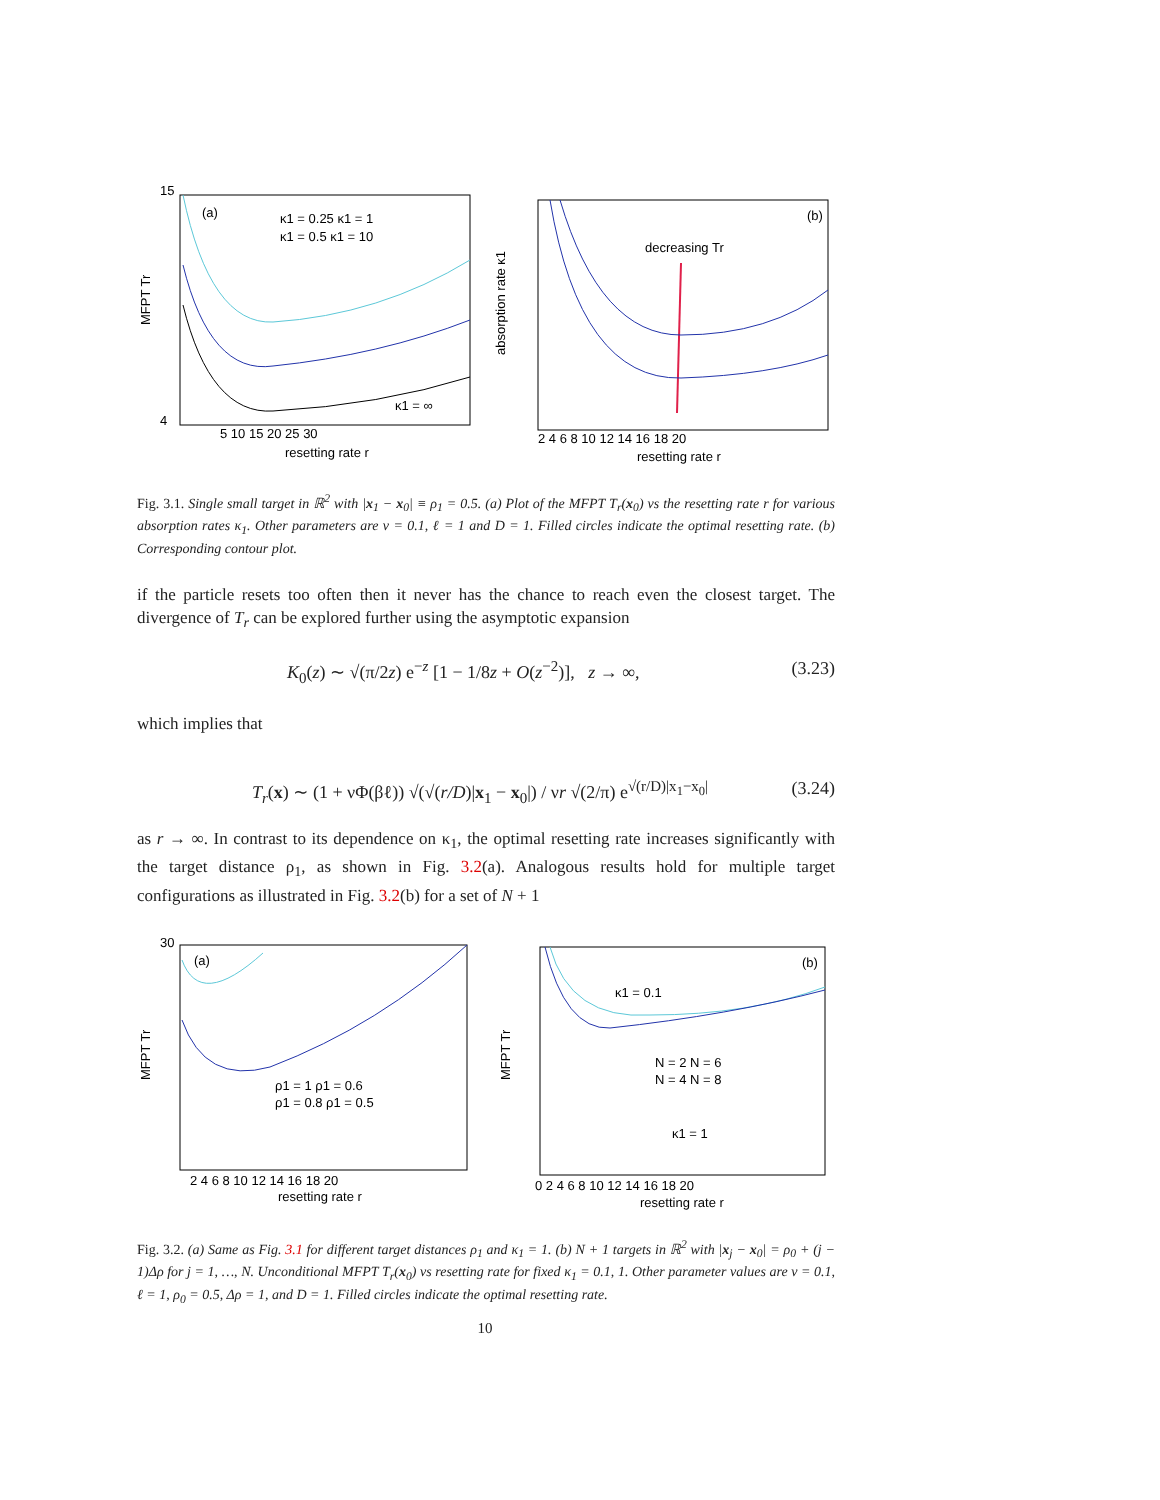15
4
(a)
κ1 = 0.25 κ1 = 1
κ1 = 0.5 κ1 = 10
κ1 = ∞
5 10 15 20 25 30
resetting rate r
MFPT Tr
(b)
decreasing Tr
2 4 6 8 10 12 14 16 18 20
resetting rate r
absorption rate κ1
Fig. 3.1. Single small target in ℝ<sup>2</sup> with |x<sub>1</sub> − x<sub>0</sub>| ≡ ρ<sub>1</sub> = 0.5. (a) Plot of the MFPT T<sub>r</sub>(x<sub>0</sub>) vs the resetting rate r for various absorption rates κ<sub>1</sub>. Other parameters are ν = 0.1, ℓ = 1 and D = 1. Filled circles indicate the optimal resetting rate. (b) Corresponding contour plot.
if the particle resets too often then it never has the chance to reach even the closest target. The divergence of T<sub>r</sub> can be explored further using the asymptotic expansion
K<sub>0</sub>(z) ∼ √(π/2z) e<sup>−z</sup> [1 − 1/8z + O(z<sup>−2</sup>)], z → ∞, (3.23)
which implies that
T<sub>r</sub>(x) ∼ (1 + νΦ(βℓ)) √(√(r/D)|x<sub>1</sub> − x<sub>0</sub>|) / νr √(2/π) e<sup>√(r/D)|x<sub>1</sub>−x<sub>0</sub>|</sup> (3.24)
as r → ∞. In contrast to its dependence on κ<sub>1</sub>, the optimal resetting rate increases significantly with the target distance ρ<sub>1</sub>, as shown in Fig. 3.2(a). Analogous results hold for multiple target configurations as illustrated in Fig. 3.2(b) for a set of N + 1
30
(a)
ρ1 = 1 ρ1 = 0.6
ρ1 = 0.8 ρ1 = 0.5
2 4 6 8 10 12 14 16 18 20
resetting rate r
MFPT Tr
(b)
κ1 = 0.1
κ1 = 1
N = 2 N = 6
N = 4 N = 8
0 2 4 6 8 10 12 14 16 18 20
resetting rate r
MFPT Tr
Fig. 3.2. (a) Same as Fig. 3.1 for different target distances ρ<sub>1</sub> and κ<sub>1</sub> = 1. (b) N + 1 targets in ℝ<sup>2</sup> with |x<sub>j</sub> − x<sub>0</sub>| = ρ<sub>0</sub> + (j − 1)Δρ for j = 1, …, N. Unconditional MFPT T<sub>r</sub>(x<sub>0</sub>) vs resetting rate for fixed κ<sub>1</sub> = 0.1, 1. Other parameter values are ν = 0.1, ℓ = 1, ρ<sub>0</sub> = 0.5, Δρ = 1, and D = 1. Filled circles indicate the optimal resetting rate.
10